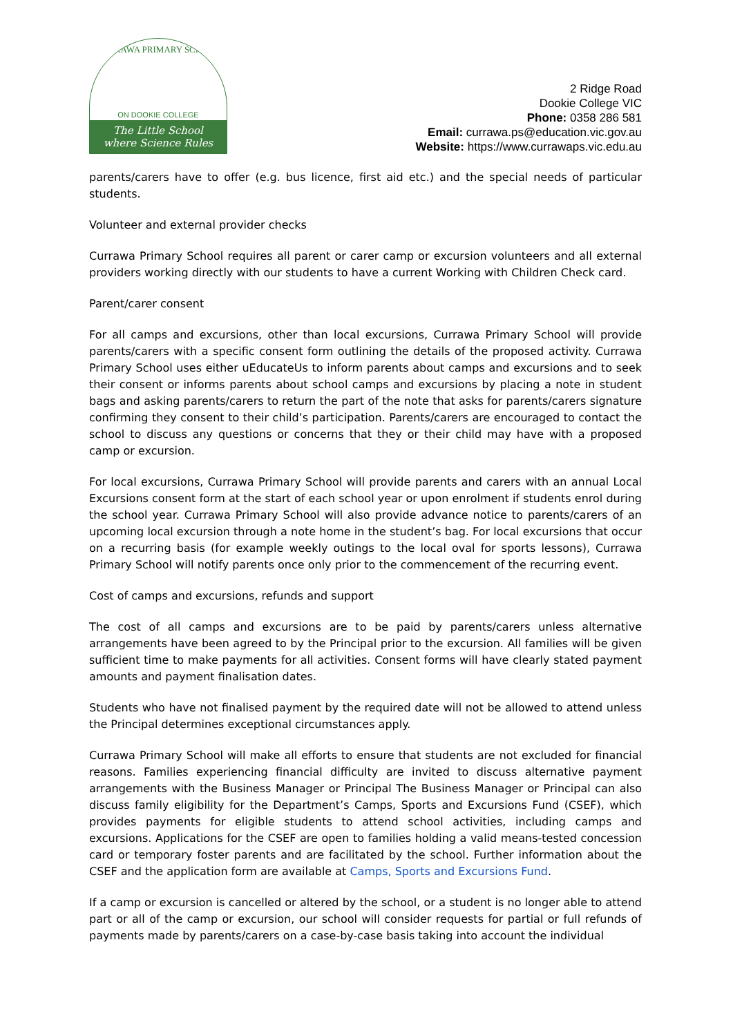CURRAWA PRIMARY SCHOOL
ON DOOKIE COLLEGE
The Little School
where Science Rules
2 Ridge Road
Dookie College VIC
Phone: 0358 286 581
Email: currawa.ps@education.vic.gov.au
Website: https://www.currawaps.vic.edu.au
parents/carers have to offer (e.g. bus licence, first aid etc.) and the special needs of particular students.
Volunteer and external provider checks
Currawa Primary School requires all parent or carer camp or excursion volunteers and all external providers working directly with our students to have a current Working with Children Check card.
Parent/carer consent
For all camps and excursions, other than local excursions, Currawa Primary School will provide parents/carers with a specific consent form outlining the details of the proposed activity. Currawa Primary School uses either uEducateUs to inform parents about camps and excursions and to seek their consent or informs parents about school camps and excursions by placing a note in student bags and asking parents/carers to return the part of the note that asks for parents/carers signature confirming they consent to their child’s participation. Parents/carers are encouraged to contact the school to discuss any questions or concerns that they or their child may have with a proposed camp or excursion.
For local excursions, Currawa Primary School will provide parents and carers with an annual Local Excursions consent form at the start of each school year or upon enrolment if students enrol during the school year. Currawa Primary School will also provide advance notice to parents/carers of an upcoming local excursion through a note home in the student’s bag. For local excursions that occur on a recurring basis (for example weekly outings to the local oval for sports lessons), Currawa Primary School will notify parents once only prior to the commencement of the recurring event.
Cost of camps and excursions, refunds and support
The cost of all camps and excursions are to be paid by parents/carers unless alternative arrangements have been agreed to by the Principal prior to the excursion. All families will be given sufficient time to make payments for all activities. Consent forms will have clearly stated payment amounts and payment finalisation dates.
Students who have not finalised payment by the required date will not be allowed to attend unless the Principal determines exceptional circumstances apply.
Currawa Primary School will make all efforts to ensure that students are not excluded for financial reasons. Families experiencing financial difficulty are invited to discuss alternative payment arrangements with the Business Manager or Principal The Business Manager or Principal can also discuss family eligibility for the Department’s Camps, Sports and Excursions Fund (CSEF), which provides payments for eligible students to attend school activities, including camps and excursions. Applications for the CSEF are open to families holding a valid means-tested concession card or temporary foster parents and are facilitated by the school. Further information about the CSEF and the application form are available at Camps, Sports and Excursions Fund.
If a camp or excursion is cancelled or altered by the school, or a student is no longer able to attend part or all of the camp or excursion, our school will consider requests for partial or full refunds of payments made by parents/carers on a case-by-case basis taking into account the individual